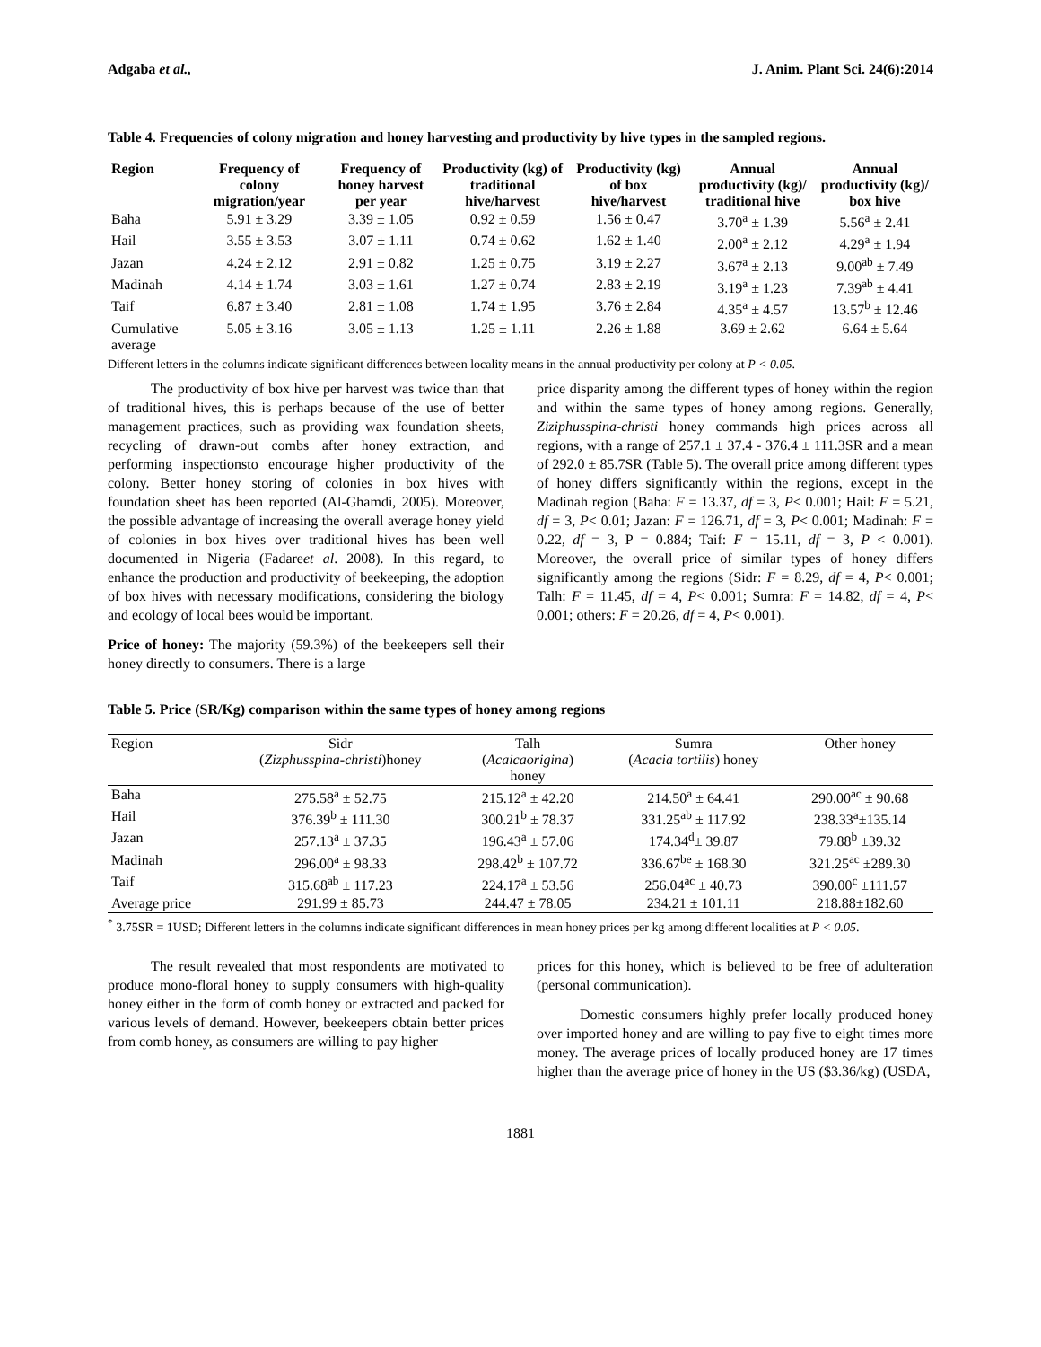Adgaba et al., J. Anim. Plant Sci. 24(6):2014
Table 4. Frequencies of colony migration and honey harvesting and productivity by hive types in the sampled regions.
| Region | Frequency of colony migration/year | Frequency of honey harvest per year | Productivity (kg) of traditional hive/harvest | Productivity (kg) of box hive/harvest | Annual productivity (kg)/ traditional hive | Annual productivity (kg)/ box hive |
| --- | --- | --- | --- | --- | --- | --- |
| Baha | 5.91 ± 3.29 | 3.39 ± 1.05 | 0.92 ± 0.59 | 1.56 ± 0.47 | 3.70<sup>a</sup> ± 1.39 | 5.56<sup>a</sup> ± 2.41 |
| Hail | 3.55 ± 3.53 | 3.07 ± 1.11 | 0.74 ± 0.62 | 1.62 ± 1.40 | 2.00<sup>a</sup> ± 2.12 | 4.29<sup>a</sup> ± 1.94 |
| Jazan | 4.24 ± 2.12 | 2.91 ± 0.82 | 1.25 ± 0.75 | 3.19 ± 2.27 | 3.67<sup>a</sup> ± 2.13 | 9.00<sup>ab</sup> ± 7.49 |
| Madinah | 4.14 ± 1.74 | 3.03 ± 1.61 | 1.27 ± 0.74 | 2.83 ± 2.19 | 3.19<sup>a</sup> ± 1.23 | 7.39<sup>ab</sup> ± 4.41 |
| Taif | 6.87 ± 3.40 | 2.81 ± 1.08 | 1.74 ± 1.95 | 3.76 ± 2.84 | 4.35<sup>a</sup> ± 4.57 | 13.57<sup>b</sup> ± 12.46 |
| Cumulative average | 5.05 ± 3.16 | 3.05 ± 1.13 | 1.25 ± 1.11 | 2.26 ± 1.88 | 3.69 ± 2.62 | 6.64 ± 5.64 |
Different letters in the columns indicate significant differences between locality means in the annual productivity per colony at P < 0.05.
The productivity of box hive per harvest was twice than that of traditional hives, this is perhaps because of the use of better management practices, such as providing wax foundation sheets, recycling of drawn-out combs after honey extraction, and performing inspectionsto encourage higher productivity of the colony. Better honey storing of colonies in box hives with foundation sheet has been reported (Al-Ghamdi, 2005). Moreover, the possible advantage of increasing the overall average honey yield of colonies in box hives over traditional hives has been well documented in Nigeria (Fadareet al. 2008). In this regard, to enhance the production and productivity of beekeeping, the adoption of box hives with necessary modifications, considering the biology and ecology of local bees would be important.
Price of honey: The majority (59.3%) of the beekeepers sell their honey directly to consumers. There is a large
price disparity among the different types of honey within the region and within the same types of honey among regions. Generally, Ziziphusspina-christi honey commands high prices across all regions, with a range of 257.1 ± 37.4 - 376.4 ± 111.3SR and a mean of 292.0 ± 85.7SR (Table 5). The overall price among different types of honey differs significantly within the regions, except in the Madinah region (Baha: F = 13.37, df = 3, P< 0.001; Hail: F = 5.21, df = 3, P< 0.01; Jazan: F = 126.71, df = 3, P< 0.001; Madinah: F = 0.22, df = 3, P = 0.884; Taif: F = 15.11, df = 3, P < 0.001). Moreover, the overall price of similar types of honey differs significantly among the regions (Sidr: F = 8.29, df = 4, P< 0.001; Talh: F = 11.45, df = 4, P< 0.001; Sumra: F = 14.82, df = 4, P< 0.001; others: F = 20.26, df = 4, P< 0.001).
Table 5. Price (SR/Kg) comparison within the same types of honey among regions
| Region | Sidr ( Zizphusspina-christi )honey | Talh ( Acaicaorigina ) honey | Sumra ( Acacia tortilis ) honey | Other honey |
| Baha | 275.58<sup>a</sup> ± 52.75 | 215.12<sup>a</sup> ± 42.20 | 214.50<sup>a</sup> ± 64.41 | 290.00<sup>ac</sup> ± 90.68 |
| Hail | 376.39<sup>b</sup> ± 111.30 | 300.21<sup>b</sup> ± 78.37 | 331.25<sup>ab</sup> ± 117.92 | 238.33<sup>a</sup>±135.14 |
| Jazan | 257.13<sup>a</sup> ± 37.35 | 196.43<sup>a</sup> ± 57.06 | 174.34<sup>d</sup>± 39.87 | 79.88<sup>b</sup> ±39.32 |
| Madinah | 296.00<sup>a</sup> ± 98.33 | 298.42<sup>b</sup> ± 107.72 | 336.67<sup>be</sup> ± 168.30 | 321.25<sup>ac</sup> ±289.30 |
| Taif | 315.68<sup>ab</sup> ± 117.23 | 224.17<sup>a</sup> ± 53.56 | 256.04<sup>ac</sup> ± 40.73 | 390.00<sup>c</sup> ±111.57 |
| Average price | 291.99 ± 85.73 | 244.47 ± 78.05 | 234.21 ± 101.11 | 218.88±182.60 |
<sup>*</sup> 3.75SR = 1USD; Different letters in the columns indicate significant differences in mean honey prices per kg among different localities at P < 0.05.
The result revealed that most respondents are motivated to produce mono-floral honey to supply consumers with high-quality honey either in the form of comb honey or extracted and packed for various levels of demand. However, beekeepers obtain better prices from comb honey, as consumers are willing to pay higher
prices for this honey, which is believed to be free of adulteration (personal communication).
Domestic consumers highly prefer locally produced honey over imported honey and are willing to pay five to eight times more money. The average prices of locally produced honey are 17 times higher than the average price of honey in the US ($3.36/kg) (USDA,
1881